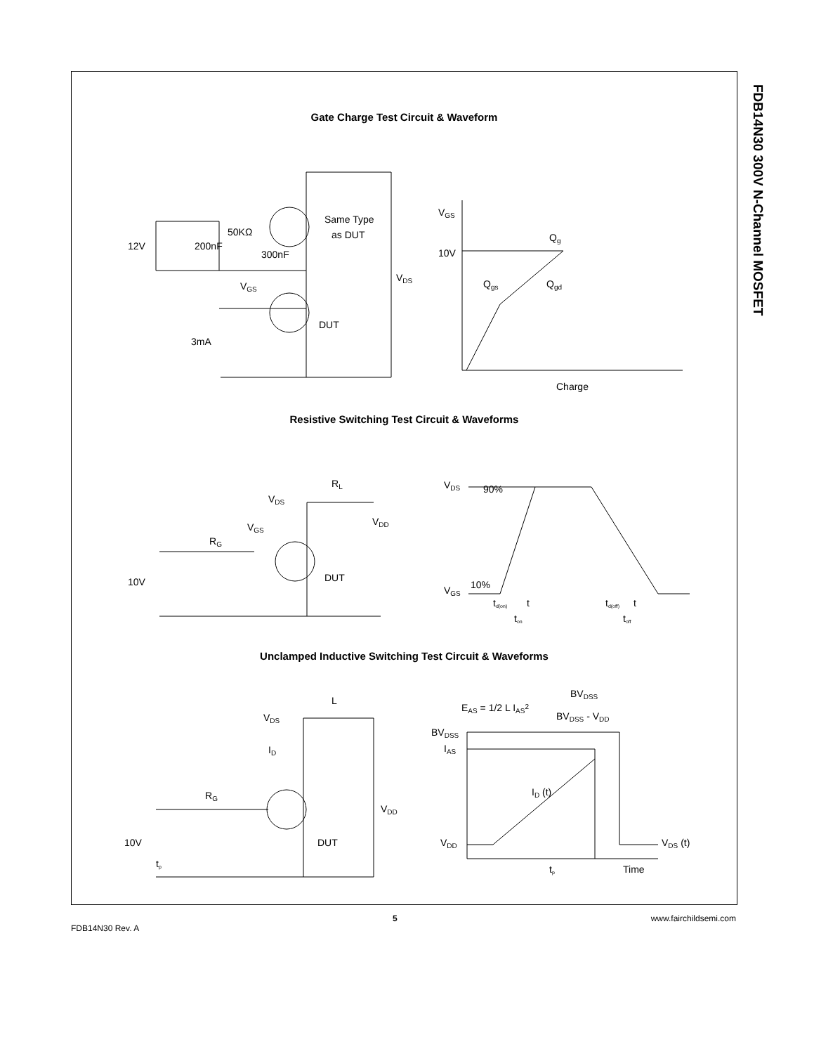FDB14N30 300V N-Channel MOSFET
Gate Charge Test Circuit & Waveform
Same Type
as DUT
12V
200nF
50KΩ
300nF
VGS
VDS
DUT
3mA
VGS
10V
Qg
Qgs
Qgd
Charge
Resistive Switching Test Circuit & Waveforms
VDS
RL
VDD
VGS
RG
DUT
10V
VDS
90%
10%
VGS
td(on)
t
ton
td(off)
t
toff
Unclamped Inductive Switching Test Circuit & Waveforms
EAS = 1/2 L IAS2
BVDSS
BVDSS - VDD
VDS
L
ID
RG
VDD
DUT
10V
tp
BVDSS
IAS
ID (t)
VDD
VDS (t)
tp
Time
FDB14N30 Rev. A 5 www.fairchildsemi.com